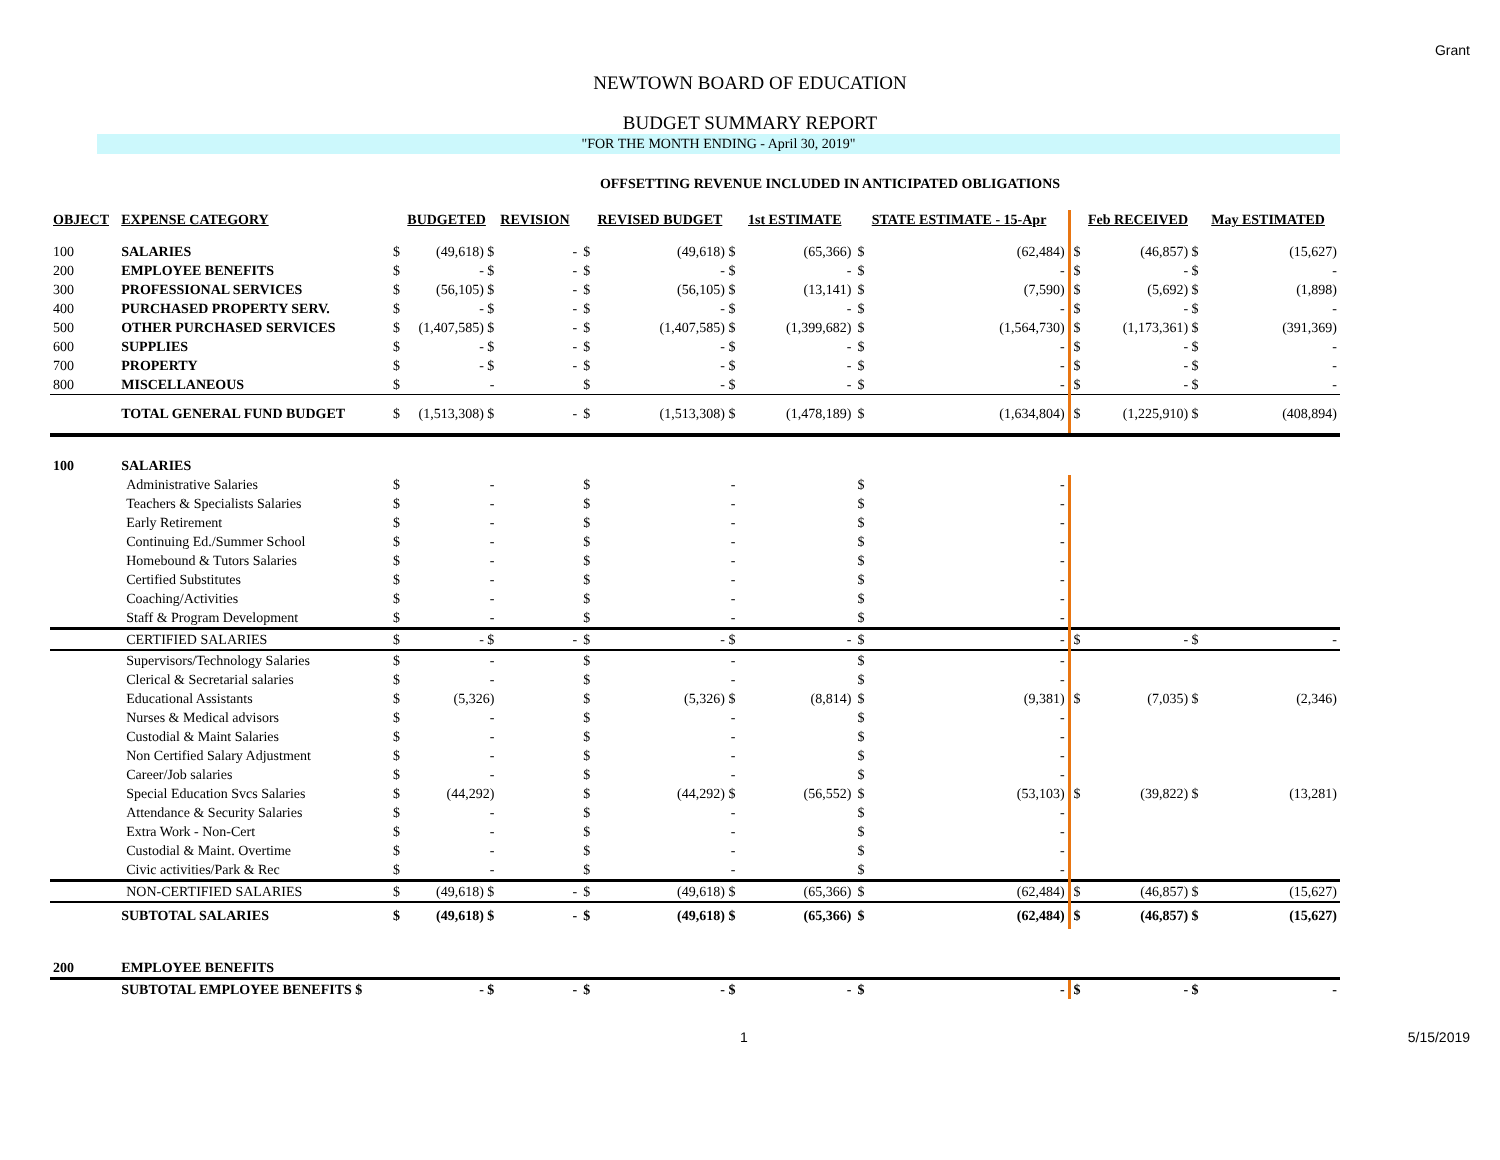Grant
NEWTOWN BOARD OF EDUCATION
BUDGET SUMMARY REPORT
"FOR THE MONTH ENDING - April 30, 2019"
OFFSETTING REVENUE INCLUDED IN ANTICIPATED OBLIGATIONS
| OBJECT | EXPENSE CATEGORY | | BUDGETED | REVISION | | REVISED BUDGET | | 1st ESTIMATE | | STATE ESTIMATE - 15-Apr | | Feb RECEIVED | | May ESTIMATED |
| --- | --- | --- | --- | --- | --- | --- | --- | --- | --- | --- | --- | --- | --- | --- |
| 100 | SALARIES | $ | (49,618) $ | - | $ | (49,618) $ | | (65,366) | $ | (62,484) | $ | (46,857) $ | | (15,627) |
| 200 | EMPLOYEE BENEFITS | $ | - $ | - | $ | - $ | | - | $ | - | $ | - $ | | - |
| 300 | PROFESSIONAL SERVICES | $ | (56,105) $ | - | $ | (56,105) $ | | (13,141) | $ | (7,590) | $ | (5,692) $ | | (1,898) |
| 400 | PURCHASED PROPERTY SERV. | $ | - $ | - | $ | - $ | | - | $ | - | $ | - $ | | - |
| 500 | OTHER PURCHASED SERVICES | $ | (1,407,585) $ | - | $ | (1,407,585) $ | | (1,399,682) | $ | (1,564,730) | $ | (1,173,361) $ | | (391,369) |
| 600 | SUPPLIES | $ | - $ | - | $ | - $ | | - | $ | - | $ | - $ | | - |
| 700 | PROPERTY | $ | - $ | - | $ | - $ | | - | $ | - | $ | - $ | | - |
| 800 | MISCELLANEOUS | $ | - | | $ | - $ | | - | $ | - | $ | - $ | | - |
| | TOTAL GENERAL FUND BUDGET | $ | (1,513,308) $ | - | $ | (1,513,308) $ | | (1,478,189) | $ | (1,634,804) | $ | (1,225,910) $ | | (408,894) |
| 100 | SALARIES | | | | | | | | | | | | | |
| | Administrative Salaries | $ | - | | $ | - | | | $ | - | | | | |
| | Teachers & Specialists Salaries | $ | - | | $ | - | | | $ | - | | | | |
| | Early Retirement | $ | - | | $ | - | | | $ | - | | | | |
| | Continuing Ed./Summer School | $ | - | | $ | - | | | $ | - | | | | |
| | Homebound & Tutors Salaries | $ | - | | $ | - | | | $ | - | | | | |
| | Certified Substitutes | $ | - | | $ | - | | | $ | - | | | | |
| | Coaching/Activities | $ | - | | $ | - | | | $ | - | | | | |
| | Staff & Program Development | $ | - | | $ | - | | | $ | - | | | | |
| | CERTIFIED SALARIES | $ | - $ | - | $ | - $ | | - | $ | - | $ | - $ | | - |
| | Supervisors/Technology Salaries | $ | - | | $ | - | | | $ | - | | | | |
| | Clerical & Secretarial salaries | $ | - | | $ | - | | | $ | - | | | | |
| | Educational Assistants | $ | (5,326) | | $ | (5,326) $ | | (8,814) | $ | (9,381) | $ | (7,035) $ | | (2,346) |
| | Nurses & Medical advisors | $ | - | | $ | - | | | $ | - | | | | |
| | Custodial & Maint Salaries | $ | - | | $ | - | | | $ | - | | | | |
| | Non Certified Salary Adjustment | $ | - | | $ | - | | | $ | - | | | | |
| | Career/Job salaries | $ | - | | $ | - | | | $ | - | | | | |
| | Special Education Svcs Salaries | $ | (44,292) | | $ | (44,292) $ | | (56,552) | $ | (53,103) | $ | (39,822) $ | | (13,281) |
| | Attendance & Security Salaries | $ | - | | $ | - | | | $ | - | | | | |
| | Extra Work - Non-Cert | $ | - | | $ | - | | | $ | - | | | | |
| | Custodial & Maint. Overtime | $ | - | | $ | - | | | $ | - | | | | |
| | Civic activities/Park & Rec | $ | - | | $ | - | | | $ | - | | | | |
| | NON-CERTIFIED SALARIES | $ | (49,618) $ | - | $ | (49,618) $ | | (65,366) | $ | (62,484) | $ | (46,857) $ | | (15,627) |
| | SUBTOTAL SALARIES | $ | (49,618) $ | - | $ | (49,618) $ | | (65,366) | $ | (62,484) | $ | (46,857) $ | | (15,627) |
| 200 | EMPLOYEE BENEFITS | | | | | | | | | | | | | |
| | SUBTOTAL EMPLOYEE BENEFITS $ | | - $ | - | $ | - $ | | - | $ | - | $ | - $ | | - |
1 5/15/2019